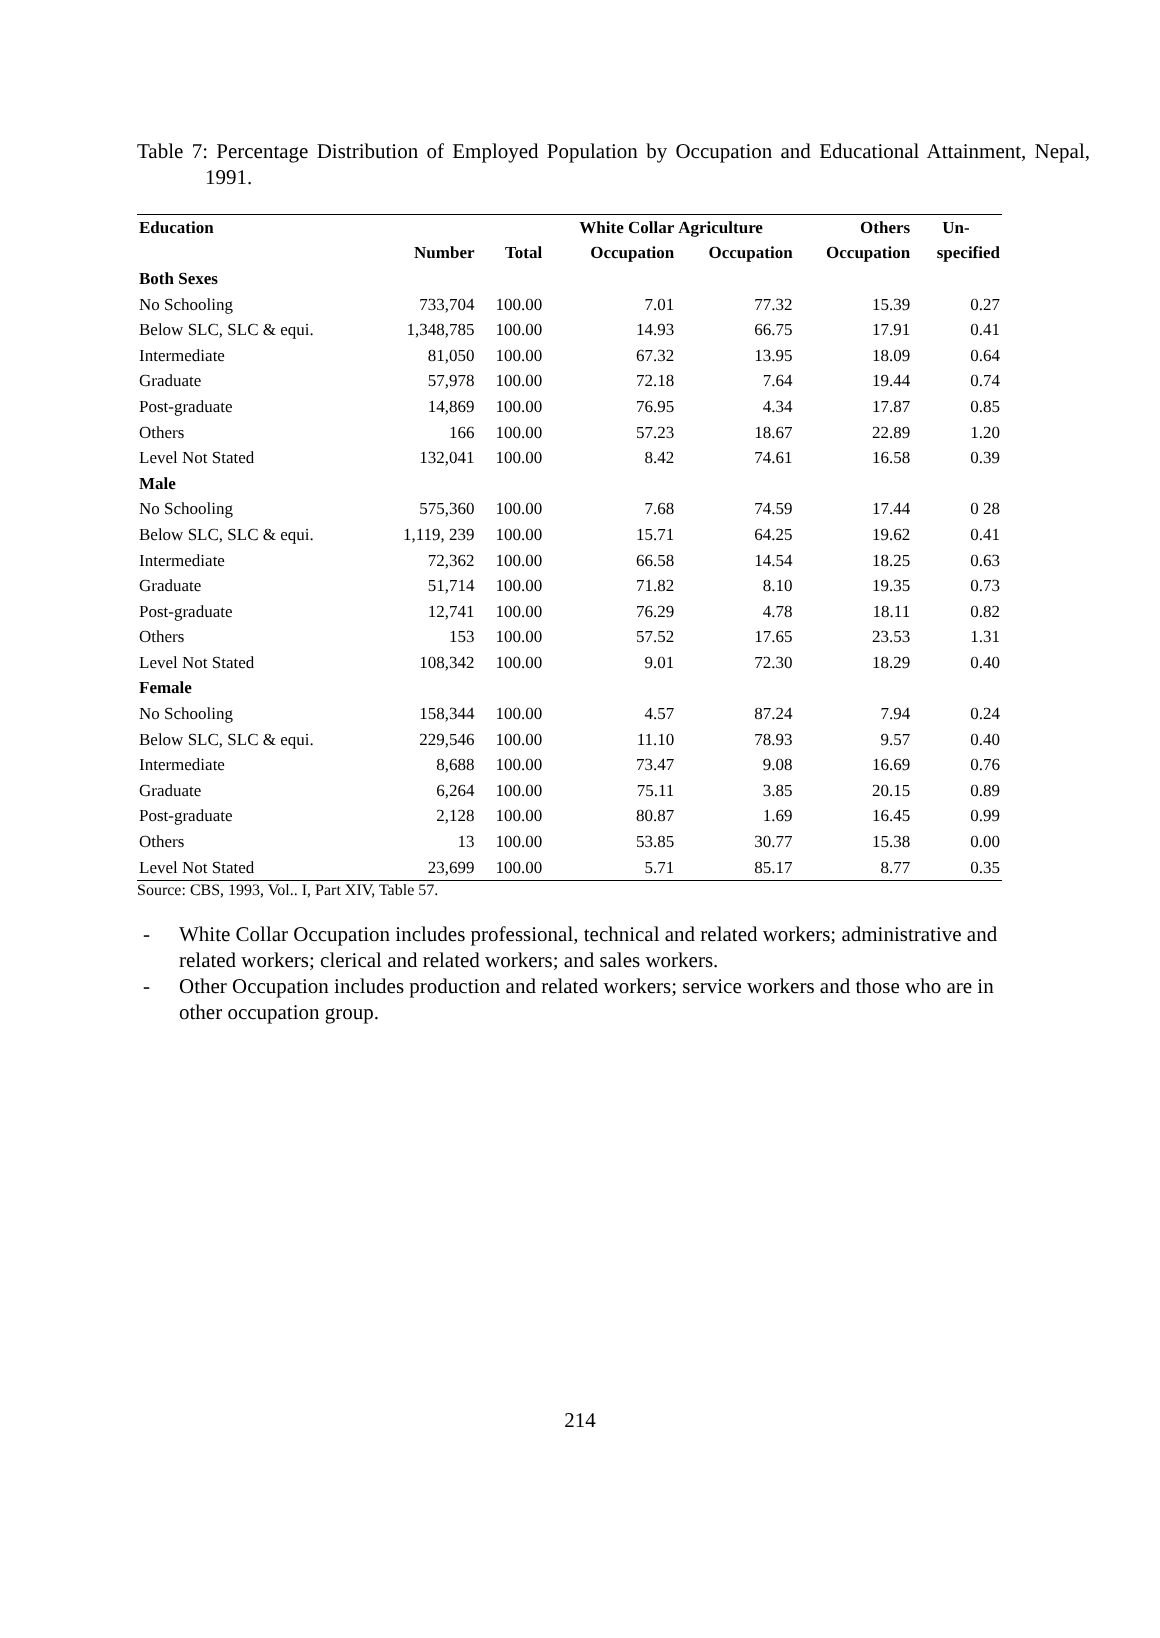Table 7: Percentage Distribution of Employed Population by Occupation and Educational Attainment, Nepal, 1991.
| Education | | | White Collar | Agriculture | Others | Un- |
| --- | --- | --- | --- | --- | --- | --- |
| | Number | Total | Occupation | Occupation | Occupation | specified |
| Both Sexes | | | | | | |
| No Schooling | 733,704 | 100.00 | 7.01 | 77.32 | 15.39 | 0.27 |
| Below SLC, SLC & equi. | 1,348,785 | 100.00 | 14.93 | 66.75 | 17.91 | 0.41 |
| Intermediate | 81,050 | 100.00 | 67.32 | 13.95 | 18.09 | 0.64 |
| Graduate | 57,978 | 100.00 | 72.18 | 7.64 | 19.44 | 0.74 |
| Post-graduate | 14,869 | 100.00 | 76.95 | 4.34 | 17.87 | 0.85 |
| Others | 166 | 100.00 | 57.23 | 18.67 | 22.89 | 1.20 |
| Level Not Stated | 132,041 | 100.00 | 8.42 | 74.61 | 16.58 | 0.39 |
| Male | | | | | | |
| No Schooling | 575,360 | 100.00 | 7.68 | 74.59 | 17.44 | 0 28 |
| Below SLC, SLC & equi. | 1,119, 239 | 100.00 | 15.71 | 64.25 | 19.62 | 0.41 |
| Intermediate | 72,362 | 100.00 | 66.58 | 14.54 | 18.25 | 0.63 |
| Graduate | 51,714 | 100.00 | 71.82 | 8.10 | 19.35 | 0.73 |
| Post-graduate | 12,741 | 100.00 | 76.29 | 4.78 | 18.11 | 0.82 |
| Others | 153 | 100.00 | 57.52 | 17.65 | 23.53 | 1.31 |
| Level Not Stated | 108,342 | 100.00 | 9.01 | 72.30 | 18.29 | 0.40 |
| Female | | | | | | |
| No Schooling | 158,344 | 100.00 | 4.57 | 87.24 | 7.94 | 0.24 |
| Below SLC, SLC & equi. | 229,546 | 100.00 | 11.10 | 78.93 | 9.57 | 0.40 |
| Intermediate | 8,688 | 100.00 | 73.47 | 9.08 | 16.69 | 0.76 |
| Graduate | 6,264 | 100.00 | 75.11 | 3.85 | 20.15 | 0.89 |
| Post-graduate | 2,128 | 100.00 | 80.87 | 1.69 | 16.45 | 0.99 |
| Others | 13 | 100.00 | 53.85 | 30.77 | 15.38 | 0.00 |
| Level Not Stated | 23,699 | 100.00 | 5.71 | 85.17 | 8.77 | 0.35 |
Source: CBS, 1993, Vol.. I, Part XIV, Table 57.
- White Collar Occupation includes professional, technical and related workers; administrative and related workers; clerical and related workers; and sales workers.
- Other Occupation includes production and related workers; service workers and those who are in other occupation group.
214